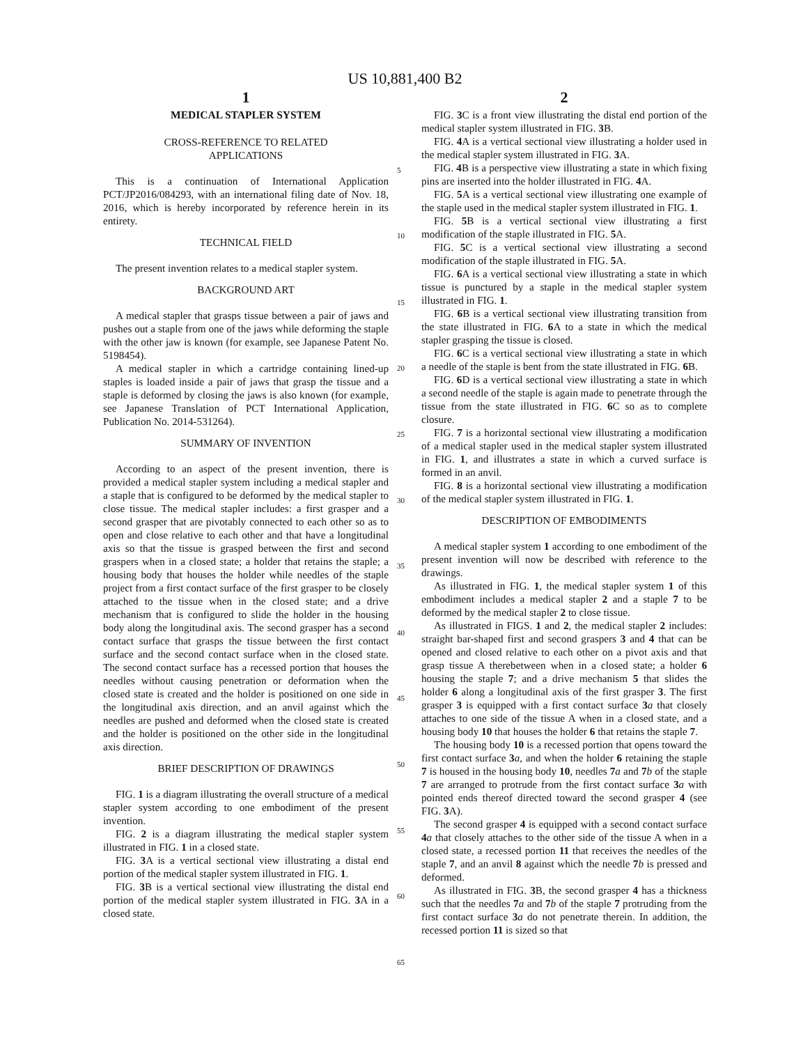US 10,881,400 B2
1
MEDICAL STAPLER SYSTEM
CROSS-REFERENCE TO RELATED
APPLICATIONS
This is a continuation of International Application PCT/JP2016/084293, with an international filing date of Nov. 18, 2016, which is hereby incorporated by reference herein in its entirety.
TECHNICAL FIELD
The present invention relates to a medical stapler system.
BACKGROUND ART
A medical stapler that grasps tissue between a pair of jaws and pushes out a staple from one of the jaws while deforming the staple with the other jaw is known (for example, see Japanese Patent No. 5198454).
A medical stapler in which a cartridge containing lined-up staples is loaded inside a pair of jaws that grasp the tissue and a staple is deformed by closing the jaws is also known (for example, see Japanese Translation of PCT International Application, Publication No. 2014-531264).
SUMMARY OF INVENTION
According to an aspect of the present invention, there is provided a medical stapler system including a medical stapler and a staple that is configured to be deformed by the medical stapler to close tissue. The medical stapler includes: a first grasper and a second grasper that are pivotably connected to each other so as to open and close relative to each other and that have a longitudinal axis so that the tissue is grasped between the first and second graspers when in a closed state; a holder that retains the staple; a housing body that houses the holder while needles of the staple project from a first contact surface of the first grasper to be closely attached to the tissue when in the closed state; and a drive mechanism that is configured to slide the holder in the housing body along the longitudinal axis. The second grasper has a second contact surface that grasps the tissue between the first contact surface and the second contact surface when in the closed state. The second contact surface has a recessed portion that houses the needles without causing penetration or deformation when the closed state is created and the holder is positioned on one side in the longitudinal axis direction, and an anvil against which the needles are pushed and deformed when the closed state is created and the holder is positioned on the other side in the longitudinal axis direction.
BRIEF DESCRIPTION OF DRAWINGS
FIG. 1 is a diagram illustrating the overall structure of a medical stapler system according to one embodiment of the present invention.
FIG. 2 is a diagram illustrating the medical stapler system illustrated in FIG. 1 in a closed state.
FIG. 3 A is a vertical sectional view illustrating a distal end portion of the medical stapler system illustrated in FIG. 1.
FIG. 3 B is a vertical sectional view illustrating the distal end portion of the medical stapler system illustrated in FIG. 3 A in a closed state.
2
FIG. 3 C is a front view illustrating the distal end portion of the medical stapler system illustrated in FIG. 3 B.
FIG. 4 A is a vertical sectional view illustrating a holder used in the medical stapler system illustrated in FIG. 3 A.
FIG. 4 B is a perspective view illustrating a state in which fixing pins are inserted into the holder illustrated in FIG. 4 A.
FIG. 5 A is a vertical sectional view illustrating one example of the staple used in the medical stapler system illustrated in FIG. 1.
FIG. 5 B is a vertical sectional view illustrating a first modification of the staple illustrated in FIG. 5 A.
FIG. 5 C is a vertical sectional view illustrating a second modification of the staple illustrated in FIG. 5 A.
FIG. 6 A is a vertical sectional view illustrating a state in which tissue is punctured by a staple in the medical stapler system illustrated in FIG. 1.
FIG. 6 B is a vertical sectional view illustrating transition from the state illustrated in FIG. 6 A to a state in which the medical stapler grasping the tissue is closed.
FIG. 6 C is a vertical sectional view illustrating a state in which a needle of the staple is bent from the state illustrated in FIG. 6 B.
FIG. 6 D is a vertical sectional view illustrating a state in which a second needle of the staple is again made to penetrate through the tissue from the state illustrated in FIG. 6 C so as to complete closure.
FIG. 7 is a horizontal sectional view illustrating a modification of a medical stapler used in the medical stapler system illustrated in FIG. 1, and illustrates a state in which a curved surface is formed in an anvil.
FIG. 8 is a horizontal sectional view illustrating a modification of the medical stapler system illustrated in FIG. 1.
DESCRIPTION OF EMBODIMENTS
A medical stapler system 1 according to one embodiment of the present invention will now be described with reference to the drawings.
As illustrated in FIG. 1, the medical stapler system 1 of this embodiment includes a medical stapler 2 and a staple 7 to be deformed by the medical stapler 2 to close tissue.
As illustrated in FIGS. 1 and 2, the medical stapler 2 includes: straight bar-shaped first and second graspers 3 and 4 that can be opened and closed relative to each other on a pivot axis and that grasp tissue A therebetween when in a closed state; a holder 6 housing the staple 7; and a drive mechanism 5 that slides the holder 6 along a longitudinal axis of the first grasper 3. The first grasper 3 is equipped with a first contact surface 3 a that closely attaches to one side of the tissue A when in a closed state, and a housing body 10 that houses the holder 6 that retains the staple 7.
The housing body 10 is a recessed portion that opens toward the first contact surface 3 a, and when the holder 6 retaining the staple 7 is housed in the housing body 10, needles 7 a and 7 b of the staple 7 are arranged to protrude from the first contact surface 3 a with pointed ends thereof directed toward the second grasper 4 (see FIG. 3 A).
The second grasper 4 is equipped with a second contact surface 4 a that closely attaches to the other side of the tissue A when in a closed state, a recessed portion 11 that receives the needles of the staple 7, and an anvil 8 against which the needle 7 b is pressed and deformed.
As illustrated in FIG. 3 B, the second grasper 4 has a thickness such that the needles 7 a and 7 b of the staple 7 protruding from the first contact surface 3 a do not penetrate therein. In addition, the recessed portion 11 is sized so that
5
10
15
20
25
30
35
40
45
50
55
60
65